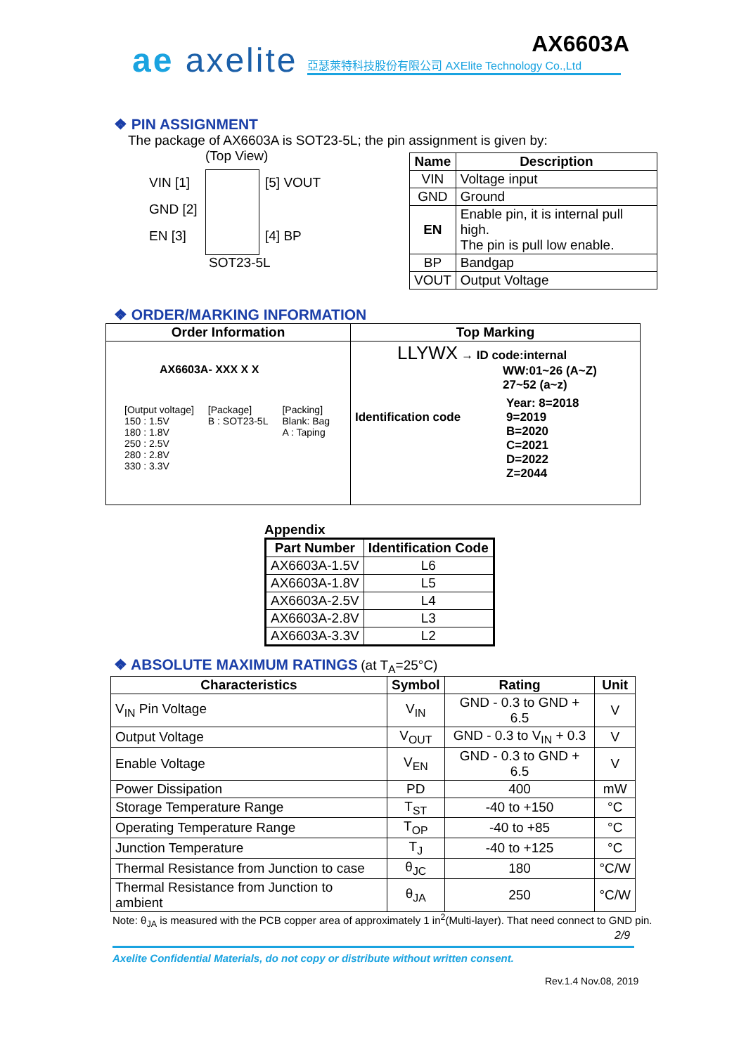ae axelite AX6603A
亞瑟萊特科技股份有限公司 AXElite Technology Co.,Ltd
❖ PIN ASSIGNMENT
The package of AX6603A is SOT23-5L; the pin assignment is given by:
(Top View)
VIN [1]
GND [2]
EN [3]
[5] VOUT
[4] BP
SOT23-5L
| Name | Description |
| --- | --- |
| VIN | Voltage input |
| GND | Ground |
| EN | Enable pin, it is internal pull high. The pin is pull low enable. |
| BP | Bandgap |
| VOUT | Output Voltage |
❖ ORDER/MARKING INFORMATION
| Order Information | Top Marking |
| --- | --- |
| AX6603A- XXX X X [Output voltage] 150 : 1.5V 180 : 1.8V 250 : 2.5V 280 : 2.8V 330 : 3.3V [Package] B : SOT23-5L [Packing] Blank: Bag A : Taping | LLYWX → ID code:internal WW:01~26 (A~Z) 27~52 (a~z) Identification code Year: 8=2018 9=2019 B=2020 C=2021 D=2022 Z=2044 |
Appendix
| Part Number | Identification Code |
| --- | --- |
| AX6603A-1.5V | L6 |
| AX6603A-1.8V | L5 |
| AX6603A-2.5V | L4 |
| AX6603A-2.8V | L3 |
| AX6603A-3.3V | L2 |
❖ ABSOLUTE MAXIMUM RATINGS
(at T<sub>A</sub>=25°C)
| Characteristics | Symbol | Rating | Unit |
| --- | --- | --- | --- |
| V<sub>IN</sub> Pin Voltage | V<sub>IN</sub> | GND - 0.3 to GND + 6.5 | V |
| Output Voltage | V<sub>OUT</sub> | GND - 0.3 to V<sub>IN</sub> + 0.3 | V |
| Enable Voltage | V<sub>EN</sub> | GND - 0.3 to GND + 6.5 | V |
| Power Dissipation | PD | 400 | mW |
| Storage Temperature Range | T<sub>ST</sub> | -40 to +150 | °C |
| Operating Temperature Range | T<sub>OP</sub> | -40 to +85 | °C |
| Junction Temperature | T<sub>J</sub> | -40 to +125 | °C |
| Thermal Resistance from Junction to case | θ<sub>JC</sub> | 180 | °C/W |
| Thermal Resistance from Junction to ambient | θ<sub>JA</sub> | 250 | °C/W |
Note: θ<sub>JA</sub> is measured with the PCB copper area of approximately 1 in<sup>2</sup>(Multi-layer). That need connect to GND pin.
2/9
Axelite Confidential Materials, do not copy or distribute without written consent.
Rev.1.4 Nov.08, 2019